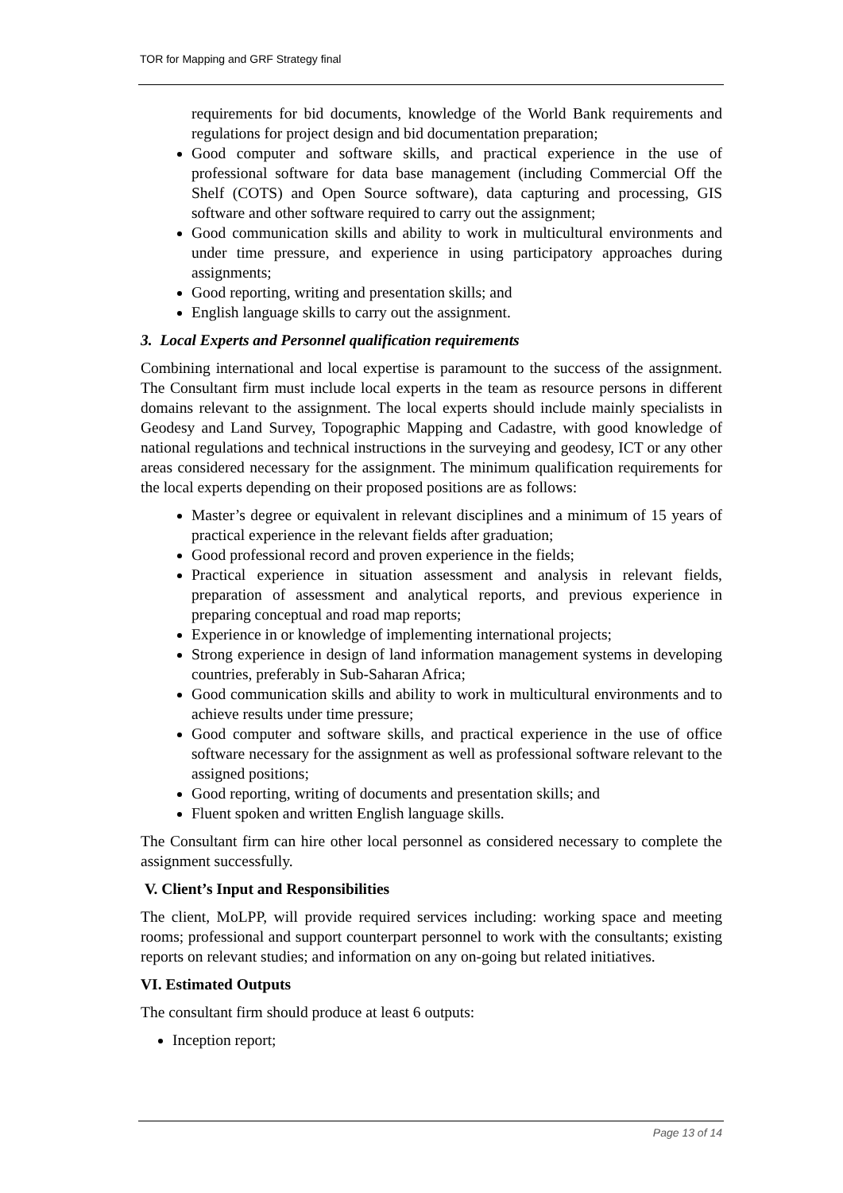TOR for Mapping and GRF Strategy final
requirements for bid documents, knowledge of the World Bank requirements and regulations for project design and bid documentation preparation;
Good computer and software skills, and practical experience in the use of professional software for data base management (including Commercial Off the Shelf (COTS) and Open Source software), data capturing and processing, GIS software and other software required to carry out the assignment;
Good communication skills and ability to work in multicultural environments and under time pressure, and experience in using participatory approaches during assignments;
Good reporting, writing and presentation skills; and
English language skills to carry out the assignment.
3. Local Experts and Personnel qualification requirements
Combining international and local expertise is paramount to the success of the assignment. The Consultant firm must include local experts in the team as resource persons in different domains relevant to the assignment. The local experts should include mainly specialists in Geodesy and Land Survey, Topographic Mapping and Cadastre, with good knowledge of national regulations and technical instructions in the surveying and geodesy, ICT or any other areas considered necessary for the assignment. The minimum qualification requirements for the local experts depending on their proposed positions are as follows:
Master’s degree or equivalent in relevant disciplines and a minimum of 15 years of practical experience in the relevant fields after graduation;
Good professional record and proven experience in the fields;
Practical experience in situation assessment and analysis in relevant fields, preparation of assessment and analytical reports, and previous experience in preparing conceptual and road map reports;
Experience in or knowledge of implementing international projects;
Strong experience in design of land information management systems in developing countries, preferably in Sub-Saharan Africa;
Good communication skills and ability to work in multicultural environments and to achieve results under time pressure;
Good computer and software skills, and practical experience in the use of office software necessary for the assignment as well as professional software relevant to the assigned positions;
Good reporting, writing of documents and presentation skills; and
Fluent spoken and written English language skills.
The Consultant firm can hire other local personnel as considered necessary to complete the assignment successfully.
V. Client’s Input and Responsibilities
The client, MoLPP, will provide required services including: working space and meeting rooms; professional and support counterpart personnel to work with the consultants; existing reports on relevant studies; and information on any on-going but related initiatives.
VI. Estimated Outputs
The consultant firm should produce at least 6 outputs:
Inception report;
Page 13 of 14